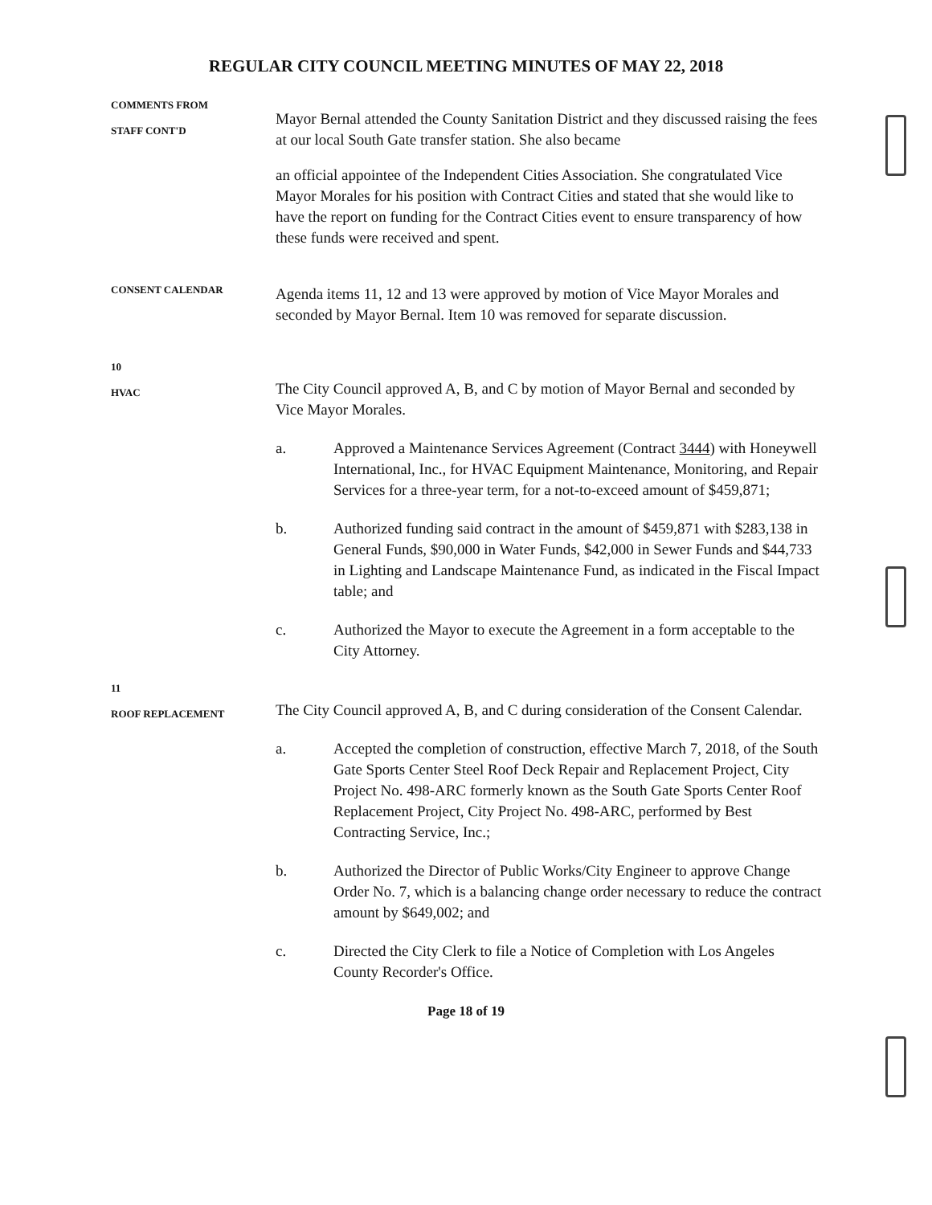REGULAR CITY COUNCIL MEETING MINUTES OF MAY 22, 2018
COMMENTS FROM
STAFF CONT'D
Mayor Bernal attended the County Sanitation District and they discussed raising the fees at our local South Gate transfer station. She also became
an official appointee of the Independent Cities Association. She congratulated Vice Mayor Morales for his position with Contract Cities and stated that she would like to have the report on funding for the Contract Cities event to ensure transparency of how these funds were received and spent.
CONSENT CALENDAR
Agenda items 11, 12 and 13 were approved by motion of Vice Mayor Morales and seconded by Mayor Bernal. Item 10 was removed for separate discussion.
10
HVAC
The City Council approved A, B, and C by motion of Mayor Bernal and seconded by Vice Mayor Morales.
a. Approved a Maintenance Services Agreement (Contract 3444) with Honeywell International, Inc., for HVAC Equipment Maintenance, Monitoring, and Repair Services for a three-year term, for a not-to-exceed amount of $459,871;
b. Authorized funding said contract in the amount of $459,871 with $283,138 in General Funds, $90,000 in Water Funds, $42,000 in Sewer Funds and $44,733 in Lighting and Landscape Maintenance Fund, as indicated in the Fiscal Impact table; and
c. Authorized the Mayor to execute the Agreement in a form acceptable to the City Attorney.
11
ROOF REPLACEMENT
The City Council approved A, B, and C during consideration of the Consent Calendar.
a. Accepted the completion of construction, effective March 7, 2018, of the South Gate Sports Center Steel Roof Deck Repair and Replacement Project, City Project No. 498-ARC formerly known as the South Gate Sports Center Roof Replacement Project, City Project No. 498-ARC, performed by Best Contracting Service, Inc.;
b. Authorized the Director of Public Works/City Engineer to approve Change Order No. 7, which is a balancing change order necessary to reduce the contract amount by $649,002; and
c. Directed the City Clerk to file a Notice of Completion with Los Angeles County Recorder's Office.
Page 18 of 19